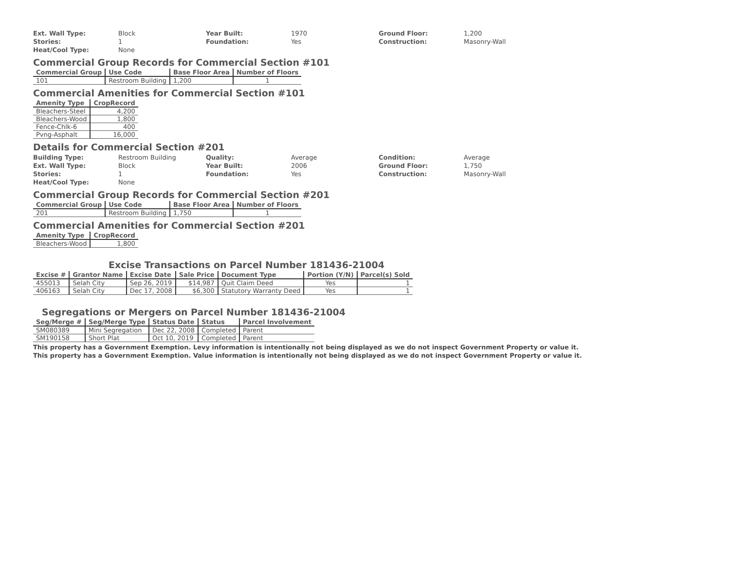Ext. Wall Type: Block Year Built: 1970 Ground Floor: 1,200 Stories: 1 Foundation: Yes Construction: Masonry-Wall Heat/Cool Type: None
Commercial Group Records for Commercial Section #101
| Commercial Group | Use Code | Base Floor Area | Number of Floors |
| --- | --- | --- | --- |
| 101 | Restroom Building | 1,200 | 1 |
Commercial Amenities for Commercial Section #101
| Amenity Type | CropRecord |
| --- | --- |
| Bleachers-Steel | 4,200 |
| Bleachers-Wood | 1,800 |
| Fence-Chlk-6 | 400 |
| Pvng-Asphalt | 16,000 |
Details for Commercial Section #201
Building Type: Restroom Building Quality: Average Condition: Average Ext. Wall Type: Block Year Built: 2006 Ground Floor: 1,750 Stories: 1 Foundation: Yes Construction: Masonry-Wall Heat/Cool Type: None
Commercial Group Records for Commercial Section #201
| Commercial Group | Use Code | Base Floor Area | Number of Floors |
| --- | --- | --- | --- |
| 201 | Restroom Building | 1,750 | 1 |
Commercial Amenities for Commercial Section #201
| Amenity Type | CropRecord |
| --- | --- |
| Bleachers-Wood | 1,800 |
Excise Transactions on Parcel Number 181436-21004
| Excise # | Grantor Name | Excise Date | Sale Price | Document Type | Portion (Y/N) | Parcel(s) Sold |
| --- | --- | --- | --- | --- | --- | --- |
| 455013 | Selah City | Sep 26, 2019 | $14,987 | Quit Claim Deed | Yes | 1 |
| 406163 | Selah City | Dec 17, 2008 | $6,300 | Statutory Warranty Deed | Yes | 1 |
Segregations or Mergers on Parcel Number 181436-21004
| Seg/Merge # | Seg/Merge Type | Status Date | Status | Parcel Involvement |
| --- | --- | --- | --- | --- |
| SM080389 | Mini Segregation | Dec 22, 2008 | Completed | Parent |
| SM190158 | Short Plat | Oct 10, 2019 | Completed | Parent |
This property has a Government Exemption. Levy information is intentionally not being displayed as we do not inspect Government Property or value it.
This property has a Government Exemption. Value information is intentionally not being displayed as we do not inspect Government Property or value it.